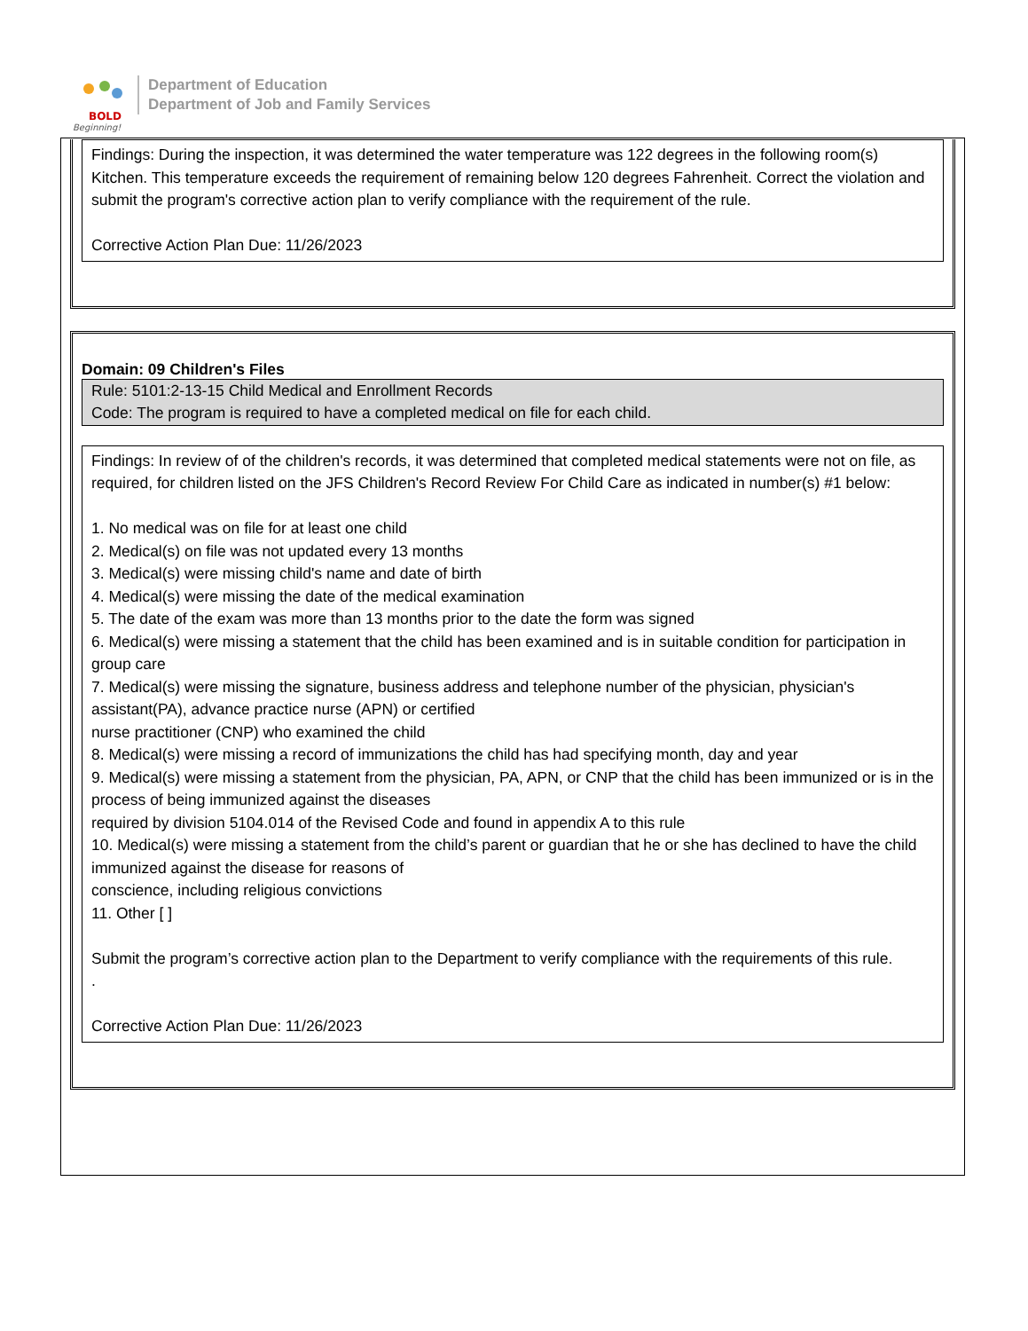BOLD
Beginning!
Department of Education
Department of Job and Family Services
Findings: During the inspection, it was determined the water temperature was 122 degrees in the following room(s) Kitchen. This temperature exceeds the requirement of remaining below 120 degrees Fahrenheit. Correct the violation and submit the program's corrective action plan to verify compliance with the requirement of the rule.
Corrective Action Plan Due: 11/26/2023
Domain: 09 Children's Files
Rule: 5101:2-13-15 Child Medical and Enrollment Records
Code: The program is required to have a completed medical on file for each child.
Findings: In review of of the children's records, it was determined that completed medical statements were not on file, as required, for children listed on the JFS Children's Record Review For Child Care as indicated in number(s) #1 below:
1. No medical was on file for at least one child
2. Medical(s) on file was not updated every 13 months
3. Medical(s) were missing child's name and date of birth
4. Medical(s) were missing the date of the medical examination
5. The date of the exam was more than 13 months prior to the date the form was signed
6. Medical(s) were missing a statement that the child has been examined and is in suitable condition for participation in group care
7. Medical(s) were missing the signature, business address and telephone number of the physician, physician's assistant(PA), advance practice nurse (APN) or certified
nurse practitioner (CNP) who examined the child
8. Medical(s) were missing a record of immunizations the child has had specifying month, day and year
9. Medical(s) were missing a statement from the physician, PA, APN, or CNP that the child has been immunized or is in the process of being immunized against the diseases
required by division 5104.014 of the Revised Code and found in appendix A to this rule
10. Medical(s) were missing a statement from the child’s parent or guardian that he or she has declined to have the child immunized against the disease for reasons of
conscience, including religious convictions
11. Other [ ]
Submit the program’s corrective action plan to the Department to verify compliance with the requirements of this rule.
.
Corrective Action Plan Due: 11/26/2023